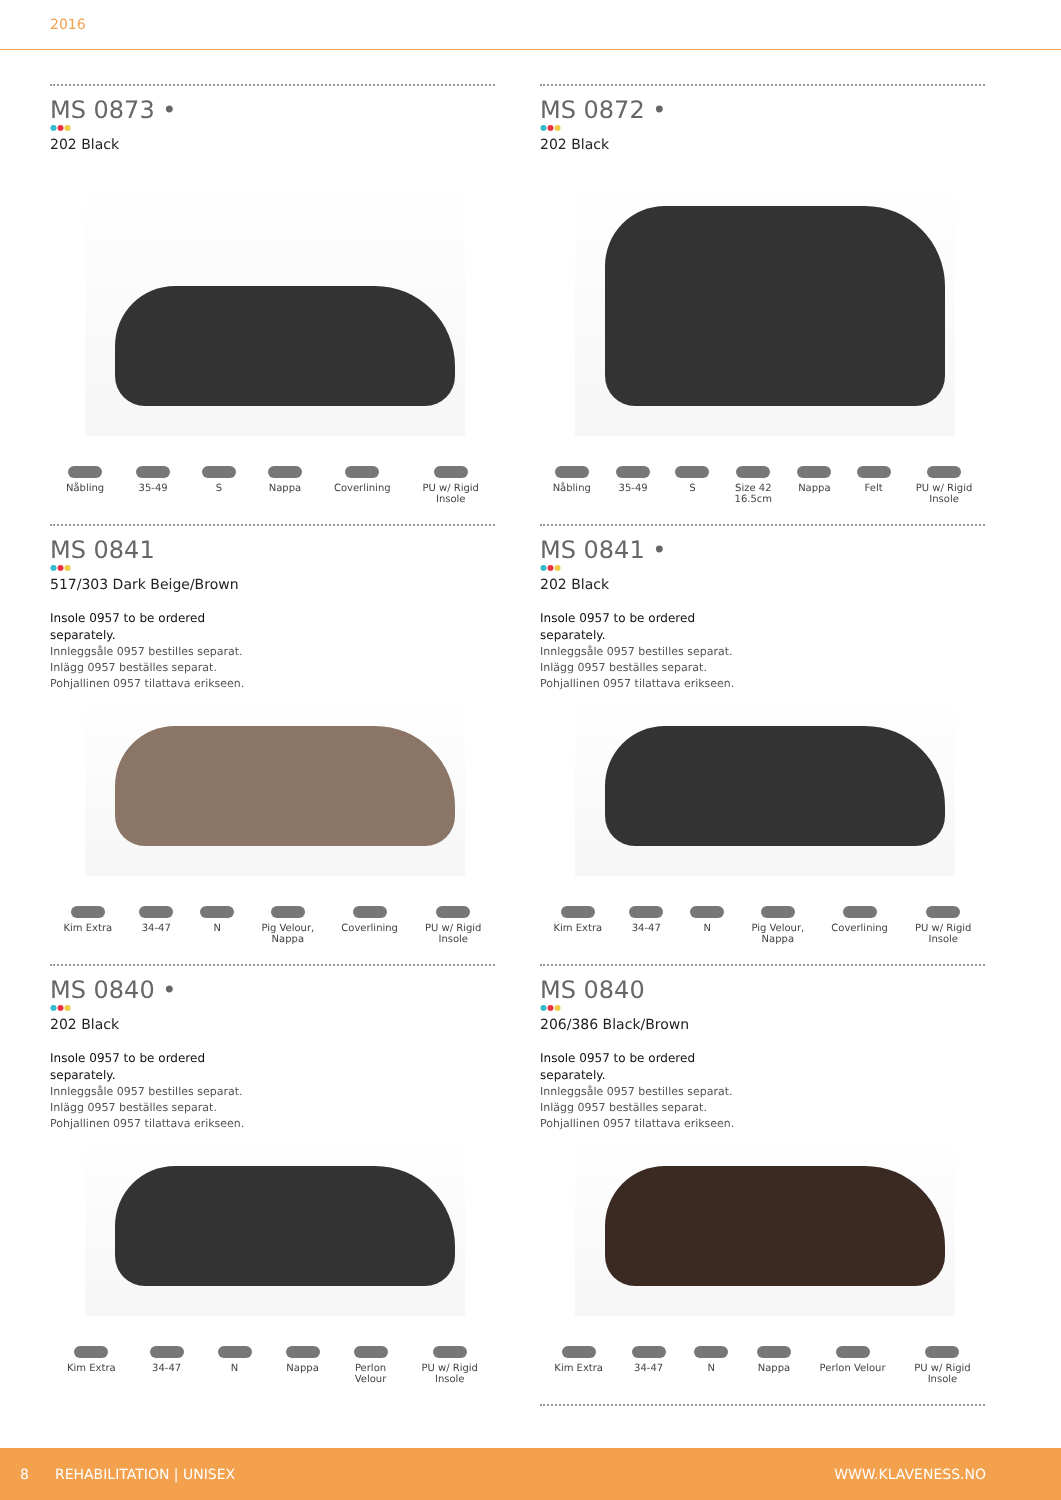2016
MS 0873 •
●●●
202 Black
Nåbling 35-49 S Nappa Coverlining PU w/ Rigid
Insole
MS 0872 •
●●●
202 Black
Nåbling 35-49 S Size 42
16.5cm
Nappa Felt PU w/ Rigid
Insole
MS 0841
●●●
517/303 Dark Beige/Brown
Insole 0957 to be ordered separately.
Innleggsåle 0957 bestilles separat.
Inlägg 0957 beställes separat.
Pohjallinen 0957 tilattava erikseen.
Kim Extra 34-47 N Pig Velour,
Nappa
Coverlining PU w/ Rigid
Insole
MS 0841 •
●●●
202 Black
Insole 0957 to be ordered separately.
Innleggsåle 0957 bestilles separat.
Inlägg 0957 beställes separat.
Pohjallinen 0957 tilattava erikseen.
Kim Extra 34-47 N Pig Velour,
Nappa
Coverlining PU w/ Rigid
Insole
MS 0840 •
●●●
202 Black
Insole 0957 to be ordered separately.
Innleggsåle 0957 bestilles separat.
Inlägg 0957 beställes separat.
Pohjallinen 0957 tilattava erikseen.
Kim Extra 34-47 N Nappa Perlon
Velour
PU w/ Rigid
Insole
MS 0840
●●●
206/386 Black/Brown
Insole 0957 to be ordered separately.
Innleggsåle 0957 bestilles separat.
Inlägg 0957 beställes separat.
Pohjallinen 0957 tilattava erikseen.
Kim Extra 34-47 N Nappa Perlon Velour PU w/ Rigid
Insole
8 REHABILITATION | UNISEX WWW.KLAVENESS.NO